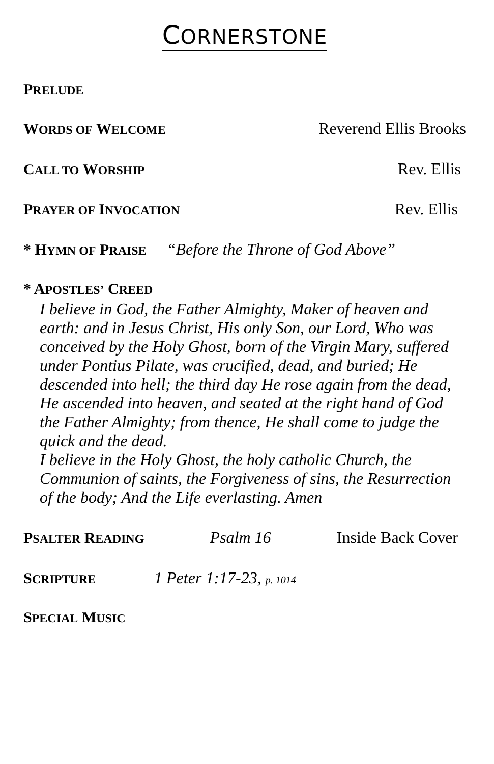CORNERSTONE
PRELUDE
WORDS OF WELCOME Reverend Ellis Brooks
CALL TO WORSHIP Rev. Ellis
PRAYER OF INVOCATION Rev. Ellis
* HYMN OF PRAISE “Before the Throne of God Above”
* APOSTLES’ CREED
I believe in God, the Father Almighty, Maker of heaven and earth: and in Jesus Christ, His only Son, our Lord, Who was conceived by the Holy Ghost, born of the Virgin Mary, suffered under Pontius Pilate, was crucified, dead, and buried; He descended into hell; the third day He rose again from the dead, He ascended into heaven, and seated at the right hand of God the Father Almighty; from thence, He shall come to judge the quick and the dead.
I believe in the Holy Ghost, the holy catholic Church, the Communion of saints, the Forgiveness of sins, the Resurrection of the body; And the Life everlasting. Amen
PSALTER READING Psalm 16 Inside Back Cover
SCRIPTURE 1 Peter 1:17-23, p. 1014
SPECIAL MUSIC